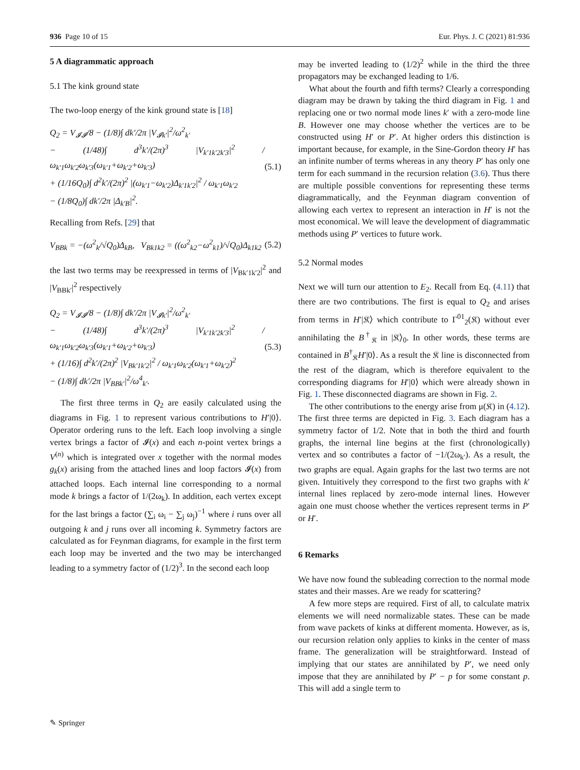936 Page 10 of 15 Eur. Phys. J. C (2021) 81:936
5 A diagrammatic approach
5.1 The kink ground state
The two-loop energy of the kink ground state is [18]
Q<sub>2</sub> = V<sub>𝓘𝓘</sub>/8 − (1/8)∫ dk′/2π |V<sub>𝓘k′</sub>|<sup>2</sup>/ω<sup>2</sup><sub>k′</sub>
− (1/48)∫ d<sup>3</sup>k′/(2π)<sup>3</sup> |V<sub>k′1k′2k′3</sub>|<sup>2</sup> / ω<sub>k′1</sub>ω<sub>k′2</sub>ω<sub>k′3</sub>(ω<sub>k′1</sub>+ω<sub>k′2</sub>+ω<sub>k′3</sub>)
+ (1/16Q<sub>0</sub>)∫ d<sup>2</sup>k′/(2π)<sup>2</sup> |(ω<sub>k′1</sub>−ω<sub>k′2</sub>)Δ<sub>k′1k′2</sub>|<sup>2</sup> / ω<sub>k′1</sub>ω<sub>k′2</sub>
− (1/8Q<sub>0</sub>)∫ dk′/2π |Δ<sub>k′B</sub>|<sup>2</sup>.
(5.1)
Recalling from Refs. [29] that
V<sub>BBk</sub> = −(ω<sup>2</sup><sub>k</sub>/√Q<sub>0</sub>)Δ<sub>kB</sub>, V<sub>Bk1k2</sub> = ((ω<sup>2</sup><sub>k2</sub>−ω<sup>2</sup><sub>k1</sub>)/√Q<sub>0</sub>)Δ<sub>k1k2</sub>
(5.2)
the last two terms may be reexpressed in terms of |V<sub>Bk′1k′2</sub>|<sup>2</sup> and |V<sub>BBk′</sub>|<sup>2</sup> respectively
Q<sub>2</sub> = V<sub>𝓘𝓘</sub>/8 − (1/8)∫ dk′/2π |V<sub>𝓘k′</sub>|<sup>2</sup>/ω<sup>2</sup><sub>k′</sub>
− (1/48)∫ d<sup>3</sup>k′/(2π)<sup>3</sup> |V<sub>k′1k′2k′3</sub>|<sup>2</sup> / ω<sub>k′1</sub>ω<sub>k′2</sub>ω<sub>k′3</sub>(ω<sub>k′1</sub>+ω<sub>k′2</sub>+ω<sub>k′3</sub>)
+ (1/16)∫ d<sup>2</sup>k′/(2π)<sup>2</sup> |V<sub>Bk′1k′2</sub>|<sup>2</sup> / ω<sub>k′1</sub>ω<sub>k′2</sub>(ω<sub>k′1</sub>+ω<sub>k′2</sub>)<sup>2</sup>
− (1/8)∫ dk′/2π |V<sub>BBk′</sub>|<sup>2</sup>/ω<sup>4</sup><sub>k′</sub>.
(5.3)
The first three terms in Q<sub>2</sub> are easily calculated using the diagrams in Fig. 1 to represent various contributions to H′|0⟩. Operator ordering runs to the left. Each loop involving a single vertex brings a factor of 𝓘(x) and each n-point vertex brings a V<sup>(n)</sup> which is integrated over x together with the normal modes g<sub>k</sub>(x) arising from the attached lines and loop factors 𝓘(x) from attached loops. Each internal line corresponding to a normal mode k brings a factor of 1/(2ω<sub>k</sub>). In addition, each vertex except for the last brings a factor (∑<sub>i</sub> ω<sub>i</sub> − ∑<sub>j</sub> ω<sub>j</sub>)<sup>−1</sup> where i runs over all outgoing k and j runs over all incoming k. Symmetry factors are calculated as for Feynman diagrams, for example in the first term each loop may be inverted and the two may be interchanged leading to a symmetry factor of (1/2)<sup>3</sup>. In the second each loop
may be inverted leading to (1/2)<sup>2</sup> while in the third the three propagators may be exchanged leading to 1/6.
What about the fourth and fifth terms? Clearly a corresponding diagram may be drawn by taking the third diagram in Fig. 1 and replacing one or two normal mode lines k′ with a zero-mode line B. However one may choose whether the vertices are to be constructed using H′ or P′. At higher orders this distinction is important because, for example, in the Sine-Gordon theory H′ has an infinite number of terms whereas in any theory P′ has only one term for each summand in the recursion relation (3.6). Thus there are multiple possible conventions for representing these terms diagrammatically, and the Feynman diagram convention of allowing each vertex to represent an interaction in H′ is not the most economical. We will leave the development of diagrammatic methods using P′ vertices to future work.
5.2 Normal modes
Next we will turn our attention to E<sub>2</sub>. Recall from Eq. (4.11) that there are two contributions. The first is equal to Q<sub>2</sub> and arises from terms in H′|𝔎⟩ which contribute to Γ<sup>01</sup><sub>2</sub>(𝔎) without ever annihilating the B<sup>†</sup><sub>𝔎</sub> in |𝔎⟩<sub>0</sub>. In other words, these terms are contained in B<sup>†</sup><sub>𝔎</sub>H′|0⟩. As a result the 𝔎 line is disconnected from the rest of the diagram, which is therefore equivalent to the corresponding diagrams for H′|0⟩ which were already shown in Fig. 1. These disconnected diagrams are shown in Fig. 2.
The other contributions to the energy arise from μ(𝔎) in (4.12). The first three terms are depicted in Fig. 3. Each diagram has a symmetry factor of 1/2. Note that in both the third and fourth graphs, the internal line begins at the first (chronologically) vertex and so contributes a factor of −1/(2ω<sub>k′</sub>). As a result, the two graphs are equal. Again graphs for the last two terms are not given. Intuitively they correspond to the first two graphs with k′ internal lines replaced by zero-mode internal lines. However again one must choose whether the vertices represent terms in P′ or H′.
6 Remarks
We have now found the subleading correction to the normal mode states and their masses. Are we ready for scattering?
A few more steps are required. First of all, to calculate matrix elements we will need normalizable states. These can be made from wave packets of kinks at different momenta. However, as is, our recursion relation only applies to kinks in the center of mass frame. The generalization will be straightforward. Instead of implying that our states are annihilated by P′, we need only impose that they are annihilated by P′ − p for some constant p. This will add a single term to
✎ Springer